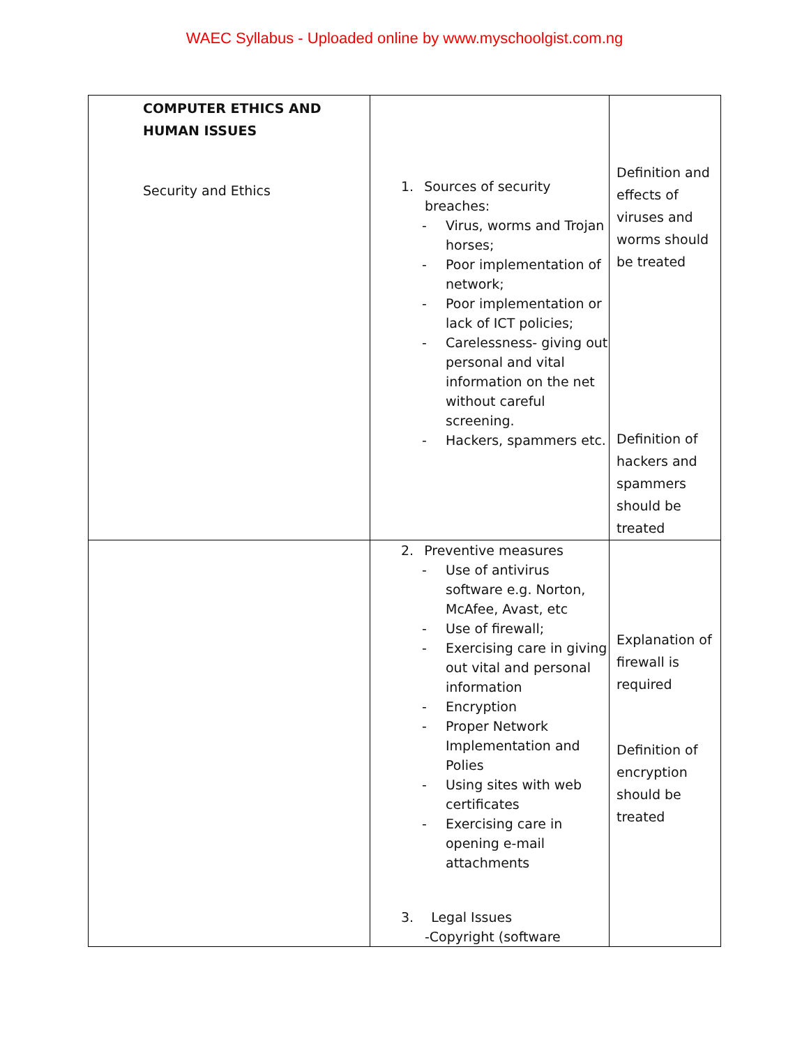WAEC Syllabus - Uploaded online by www.myschoolgist.com.ng
| COMPUTER ETHICS AND HUMAN ISSUES Security and Ethics | 1. Sources of security breaches: - Virus, worms and Trojan horses; - Poor implementation of network; - Poor implementation or lack of ICT policies; - Carelessness- giving out personal and vital information on the net without careful screening. - Hackers, spammers etc. | Definition and effects of viruses and worms should be treated Definition of hackers and spammers should be treated |
| | 2. Preventive measures - Use of antivirus software e.g. Norton, McAfee, Avast, etc - Use of firewall; - Exercising care in giving out vital and personal information - Encryption - Proper Network Implementation and Polies - Using sites with web certificates - Exercising care in opening e-mail attachments 3. Legal Issues -Copyright (software | Explanation of firewall is required Definition of encryption should be treated |